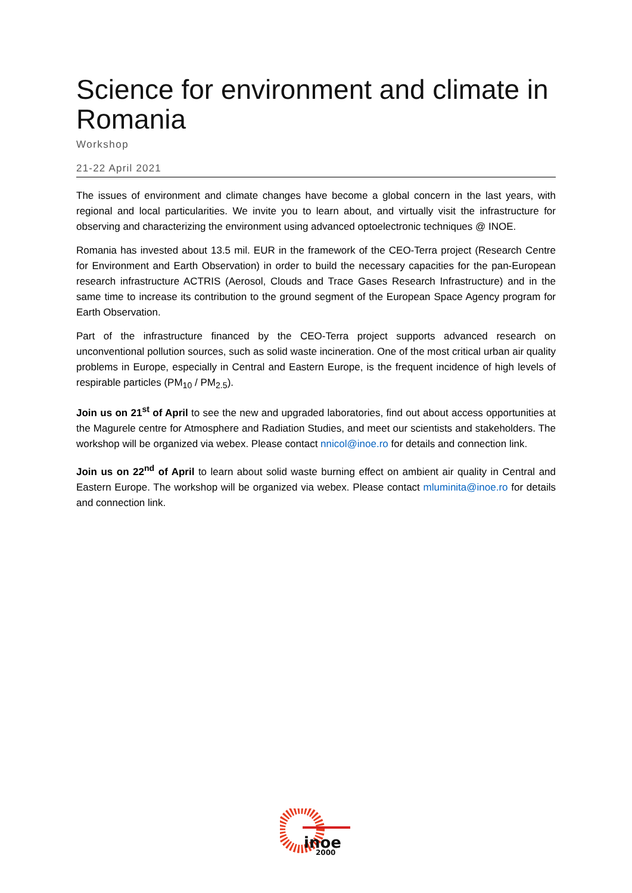Science for environment and climate in Romania
Workshop
21-22 April 2021
The issues of environment and climate changes have become a global concern in the last years, with regional and local particularities. We invite you to learn about, and virtually visit the infrastructure for observing and characterizing the environment using advanced optoelectronic techniques @ INOE.
Romania has invested about 13.5 mil. EUR in the framework of the CEO-Terra project (Research Centre for Environment and Earth Observation) in order to build the necessary capacities for the pan-European research infrastructure ACTRIS (Aerosol, Clouds and Trace Gases Research Infrastructure) and in the same time to increase its contribution to the ground segment of the European Space Agency program for Earth Observation.
Part of the infrastructure financed by the CEO-Terra project supports advanced research on unconventional pollution sources, such as solid waste incineration. One of the most critical urban air quality problems in Europe, especially in Central and Eastern Europe, is the frequent incidence of high levels of respirable particles (PM<sub>10</sub> / PM<sub>2.5</sub>).
Join us on 21<sup>st</sup> of April to see the new and upgraded laboratories, find out about access opportunities at the Magurele centre for Atmosphere and Radiation Studies, and meet our scientists and stakeholders. The workshop will be organized via webex. Please contact nnicol@inoe.ro for details and connection link.
Join us on 22<sup>nd</sup> of April to learn about solid waste burning effect on ambient air quality in Central and Eastern Europe. The workshop will be organized via webex. Please contact mluminita@inoe.ro for details and connection link.
inoe
2000